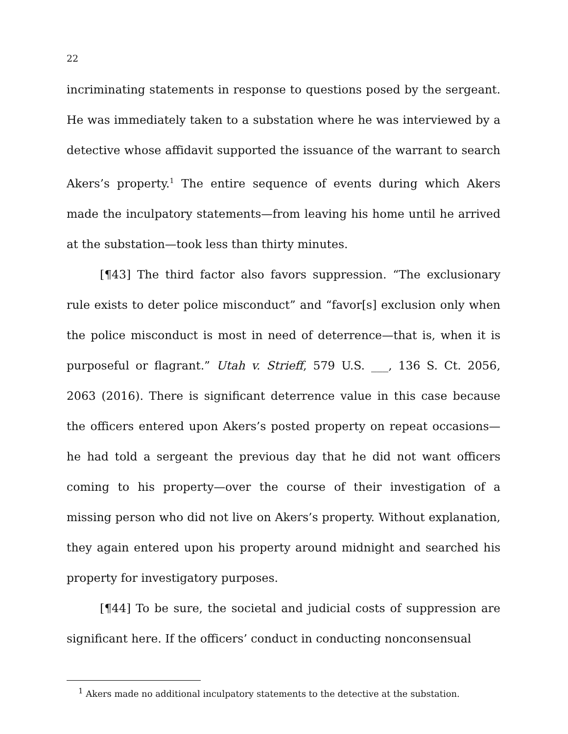22
incriminating statements in response to questions posed by the sergeant. He was immediately taken to a substation where he was interviewed by a detective whose affidavit supported the issuance of the warrant to search Akers’s property.<sup>1</sup> The entire sequence of events during which Akers made the inculpatory statements—from leaving his home until he arrived at the substation—took less than thirty minutes.
[¶43] The third factor also favors suppression. “The exclusionary rule exists to deter police misconduct” and “favor[s] exclusion only when the police misconduct is most in need of deterrence—that is, when it is purposeful or flagrant.” Utah v. Strieff, 579 U.S. ___, 136 S. Ct. 2056, 2063 (2016). There is significant deterrence value in this case because the officers entered upon Akers’s posted property on repeat occasions—he had told a sergeant the previous day that he did not want officers coming to his property—over the course of their investigation of a missing person who did not live on Akers’s property. Without explanation, they again entered upon his property around midnight and searched his property for investigatory purposes.
[¶44] To be sure, the societal and judicial costs of suppression are significant here. If the officers’ conduct in conducting nonconsensual
<sup>1</sup> Akers made no additional inculpatory statements to the detective at the substation.